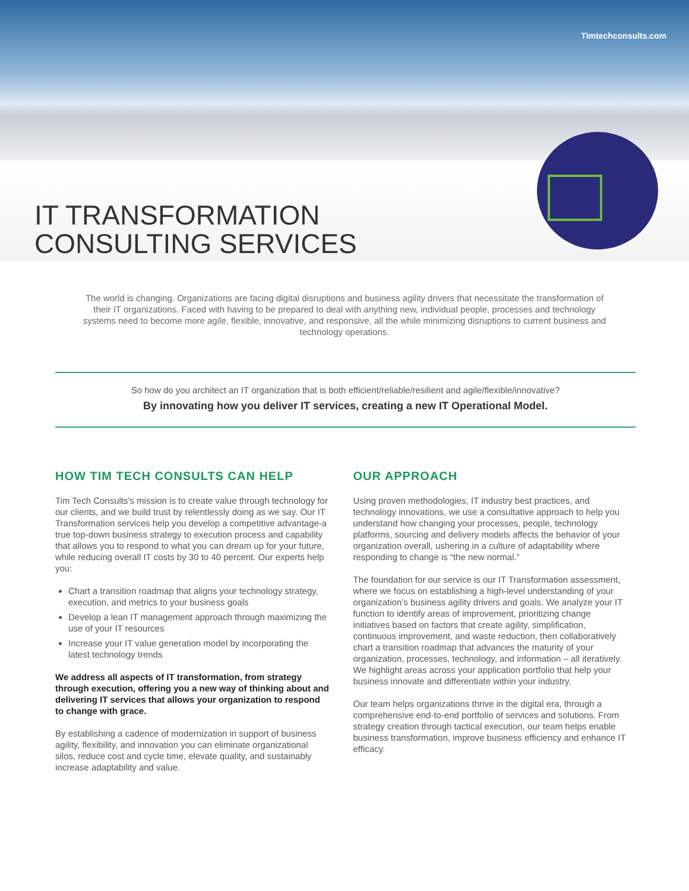Timtechconsults.com
IT TRANSFORMATION
CONSULTING SERVICES
The world is changing. Organizations are facing digital disruptions and business agility drivers that necessitate the transformation of their IT organizations. Faced with having to be prepared to deal with anything new, individual people, processes and technology systems need to become more agile, flexible, innovative, and responsive, all the while minimizing disruptions to current business and technology operations.
So how do you architect an IT organization that is both efficient/reliable/resilient and agile/flexible/innovative?
By innovating how you deliver IT services, creating a new IT Operational Model.
HOW TIM TECH CONSULTS CAN HELP
Tim Tech Consults's mission is to create value through technology for our clients, and we build trust by relentlessly doing as we say. Our IT Transformation services help you develop a competitive advantage-a true top-down business strategy to execution process and capability that allows you to respond to what you can dream up for your future, while reducing overall IT costs by 30 to 40 percent. Our experts help you:
Chart a transition roadmap that aligns your technology strategy, execution, and metrics to your business goals
Develop a lean IT management approach through maximizing the use of your IT resources
Increase your IT value generation model by incorporating the latest technology trends
We address all aspects of IT transformation, from strategy through execution, offering you a new way of thinking about and delivering IT services that allows your organization to respond to change with grace.
By establishing a cadence of modernization in support of business agility, flexibility, and innovation you can eliminate organizational silos, reduce cost and cycle time, elevate quality, and sustainably increase adaptability and value.
OUR APPROACH
Using proven methodologies, IT industry best practices, and technology innovations, we use a consultative approach to help you understand how changing your processes, people, technology platforms, sourcing and delivery models affects the behavior of your organization overall, ushering in a culture of adaptability where responding to change is “the new normal.”
The foundation for our service is our IT Transformation assessment, where we focus on establishing a high-level understanding of your organization’s business agility drivers and goals. We analyze your IT function to identify areas of improvement, prioritizing change initiatives based on factors that create agility, simplification, continuous improvement, and waste reduction, then collaboratively chart a transition roadmap that advances the maturity of your organization, processes, technology, and information – all iteratively. We highlight areas across your application portfolio that help your business innovate and differentiate within your industry.
Our team helps organizations thrive in the digital era, through a comprehensive end-to-end portfolio of services and solutions. From strategy creation through tactical execution, our team helps enable business transformation, improve business efficiency and enhance IT efficacy.